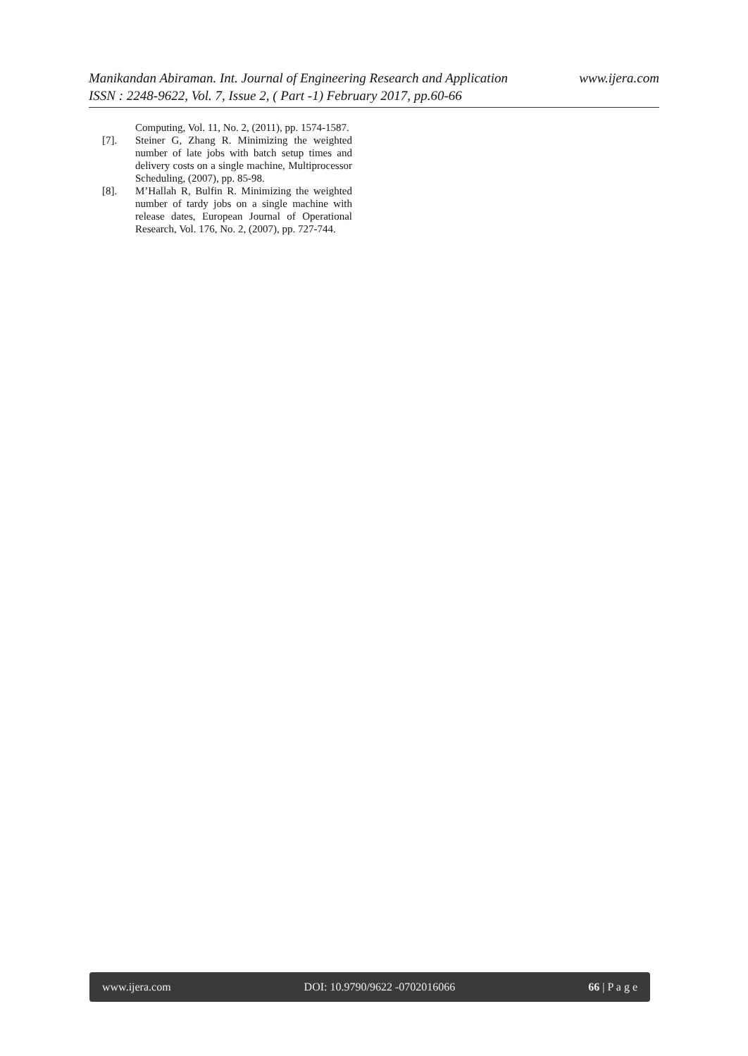www.ijera.com Manikandan Abiraman. Int. Journal of Engineering Research and Application
ISSN : 2248-9622, Vol. 7, Issue 2, ( Part -1) February 2017, pp.60-66
Computing, Vol. 11, No. 2, (2011), pp. 1574-1587.
[7]. Steiner G, Zhang R. Minimizing the weighted number of late jobs with batch setup times and delivery costs on a single machine, Multiprocessor Scheduling, (2007), pp. 85-98.
[8]. M’Hallah R, Bulfin R. Minimizing the weighted number of tardy jobs on a single machine with release dates, European Journal of Operational Research, Vol. 176, No. 2, (2007), pp. 727-744.
www.ijera.com DOI: 10.9790/9622 -0702016066 66 | P a g e